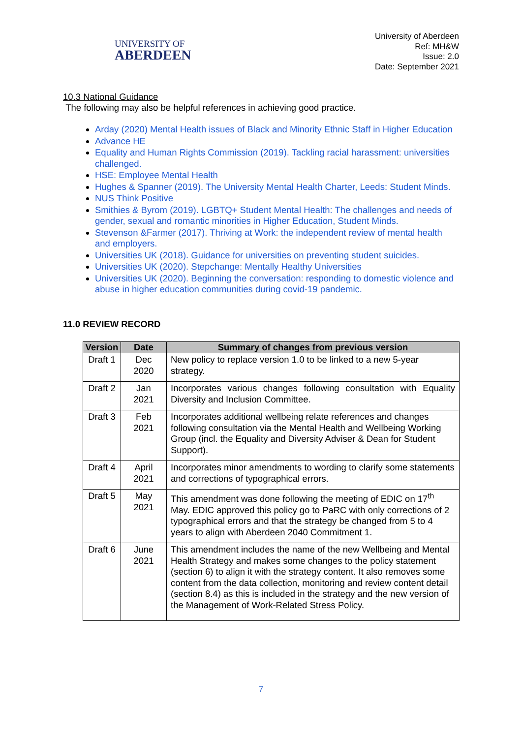UNIVERSITY OF
ABERDEEN
University of Aberdeen
Ref: MH&W
Issue: 2.0
Date: September 2021
10.3 National Guidance
The following may also be helpful references in achieving good practice.
Arday (2020) Mental Health issues of Black and Minority Ethnic Staff in Higher Education
Advance HE
Equality and Human Rights Commission (2019). Tackling racial harassment: universities challenged.
HSE: Employee Mental Health
Hughes & Spanner (2019). The University Mental Health Charter, Leeds: Student Minds.
NUS Think Positive
Smithies & Byrom (2019). LGBTQ+ Student Mental Health: The challenges and needs of gender, sexual and romantic minorities in Higher Education, Student Minds.
Stevenson &Farmer (2017). Thriving at Work: the independent review of mental health and employers.
Universities UK (2018). Guidance for universities on preventing student suicides.
Universities UK (2020). Stepchange: Mentally Healthy Universities
Universities UK (2020). Beginning the conversation: responding to domestic violence and abuse in higher education communities during covid-19 pandemic.
11.0 REVIEW RECORD
| Version | Date | Summary of changes from previous version |
| --- | --- | --- |
| Draft 1 | Dec 2020 | New policy to replace version 1.0 to be linked to a new 5-year strategy. |
| Draft 2 | Jan 2021 | Incorporates various changes following consultation with Equality Diversity and Inclusion Committee. |
| Draft 3 | Feb 2021 | Incorporates additional wellbeing relate references and changes following consultation via the Mental Health and Wellbeing Working Group (incl. the Equality and Diversity Adviser & Dean for Student Support). |
| Draft 4 | April 2021 | Incorporates minor amendments to wording to clarify some statements and corrections of typographical errors. |
| Draft 5 | May 2021 | This amendment was done following the meeting of EDIC on 17<sup>th</sup> May. EDIC approved this policy go to PaRC with only corrections of 2 typographical errors and that the strategy be changed from 5 to 4 years to align with Aberdeen 2040 Commitment 1. |
| Draft 6 | June 2021 | This amendment includes the name of the new Wellbeing and Mental Health Strategy and makes some changes to the policy statement (section 6) to align it with the strategy content. It also removes some content from the data collection, monitoring and review content detail (section 8.4) as this is included in the strategy and the new version of the Management of Work-Related Stress Policy. |
7